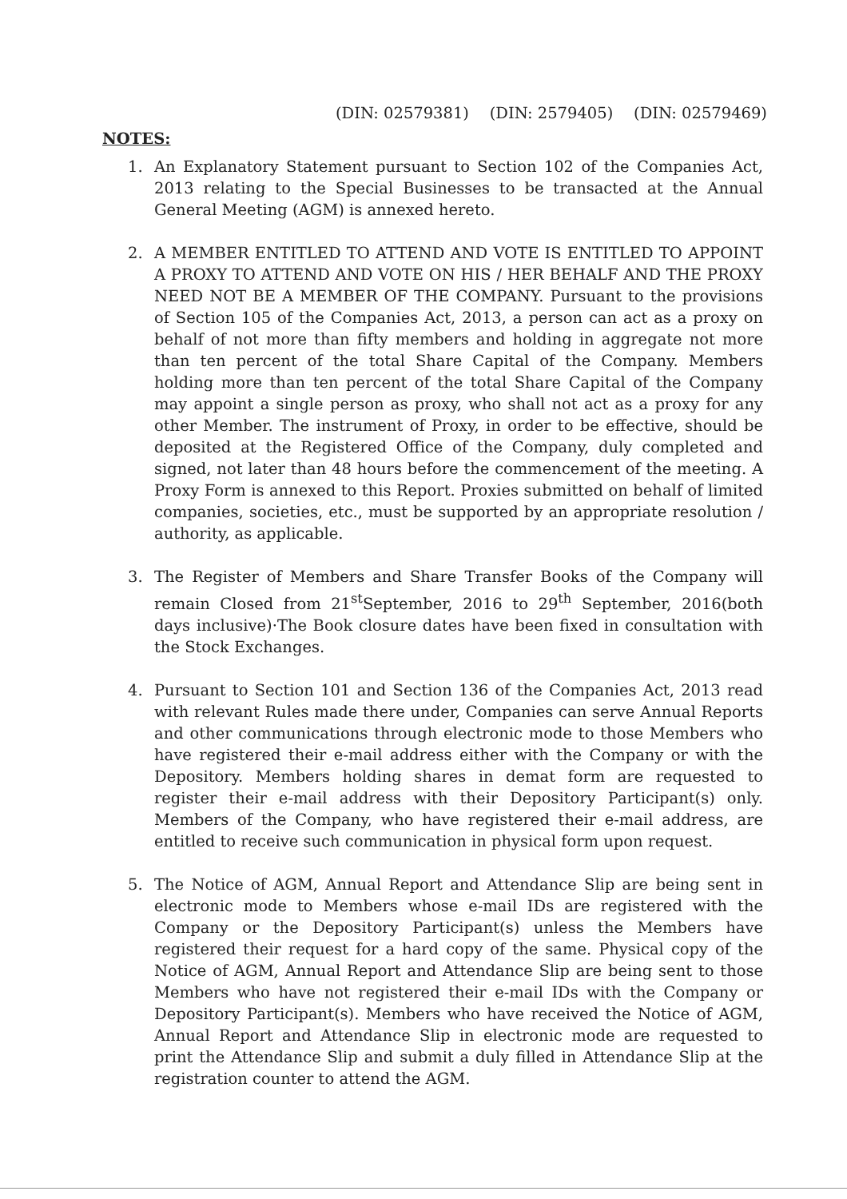(DIN: 02579381) (DIN: 2579405) (DIN: 02579469)
NOTES:
1. An Explanatory Statement pursuant to Section 102 of the Companies Act, 2013 relating to the Special Businesses to be transacted at the Annual General Meeting (AGM) is annexed hereto.
2. A MEMBER ENTITLED TO ATTEND AND VOTE IS ENTITLED TO APPOINT A PROXY TO ATTEND AND VOTE ON HIS / HER BEHALF AND THE PROXY NEED NOT BE A MEMBER OF THE COMPANY. Pursuant to the provisions of Section 105 of the Companies Act, 2013, a person can act as a proxy on behalf of not more than fifty members and holding in aggregate not more than ten percent of the total Share Capital of the Company. Members holding more than ten percent of the total Share Capital of the Company may appoint a single person as proxy, who shall not act as a proxy for any other Member. The instrument of Proxy, in order to be effective, should be deposited at the Registered Office of the Company, duly completed and signed, not later than 48 hours before the commencement of the meeting. A Proxy Form is annexed to this Report. Proxies submitted on behalf of limited companies, societies, etc., must be supported by an appropriate resolution / authority, as applicable.
3. The Register of Members and Share Transfer Books of the Company will remain Closed from 21<sup>st</sup>September, 2016 to 29<sup>th</sup> September, 2016(both days inclusive)·The Book closure dates have been fixed in consultation with the Stock Exchanges.
4. Pursuant to Section 101 and Section 136 of the Companies Act, 2013 read with relevant Rules made there under, Companies can serve Annual Reports and other communications through electronic mode to those Members who have registered their e-mail address either with the Company or with the Depository. Members holding shares in demat form are requested to register their e-mail address with their Depository Participant(s) only. Members of the Company, who have registered their e-mail address, are entitled to receive such communication in physical form upon request.
5. The Notice of AGM, Annual Report and Attendance Slip are being sent in electronic mode to Members whose e-mail IDs are registered with the Company or the Depository Participant(s) unless the Members have registered their request for a hard copy of the same. Physical copy of the Notice of AGM, Annual Report and Attendance Slip are being sent to those Members who have not registered their e-mail IDs with the Company or Depository Participant(s). Members who have received the Notice of AGM, Annual Report and Attendance Slip in electronic mode are requested to print the Attendance Slip and submit a duly filled in Attendance Slip at the registration counter to attend the AGM.